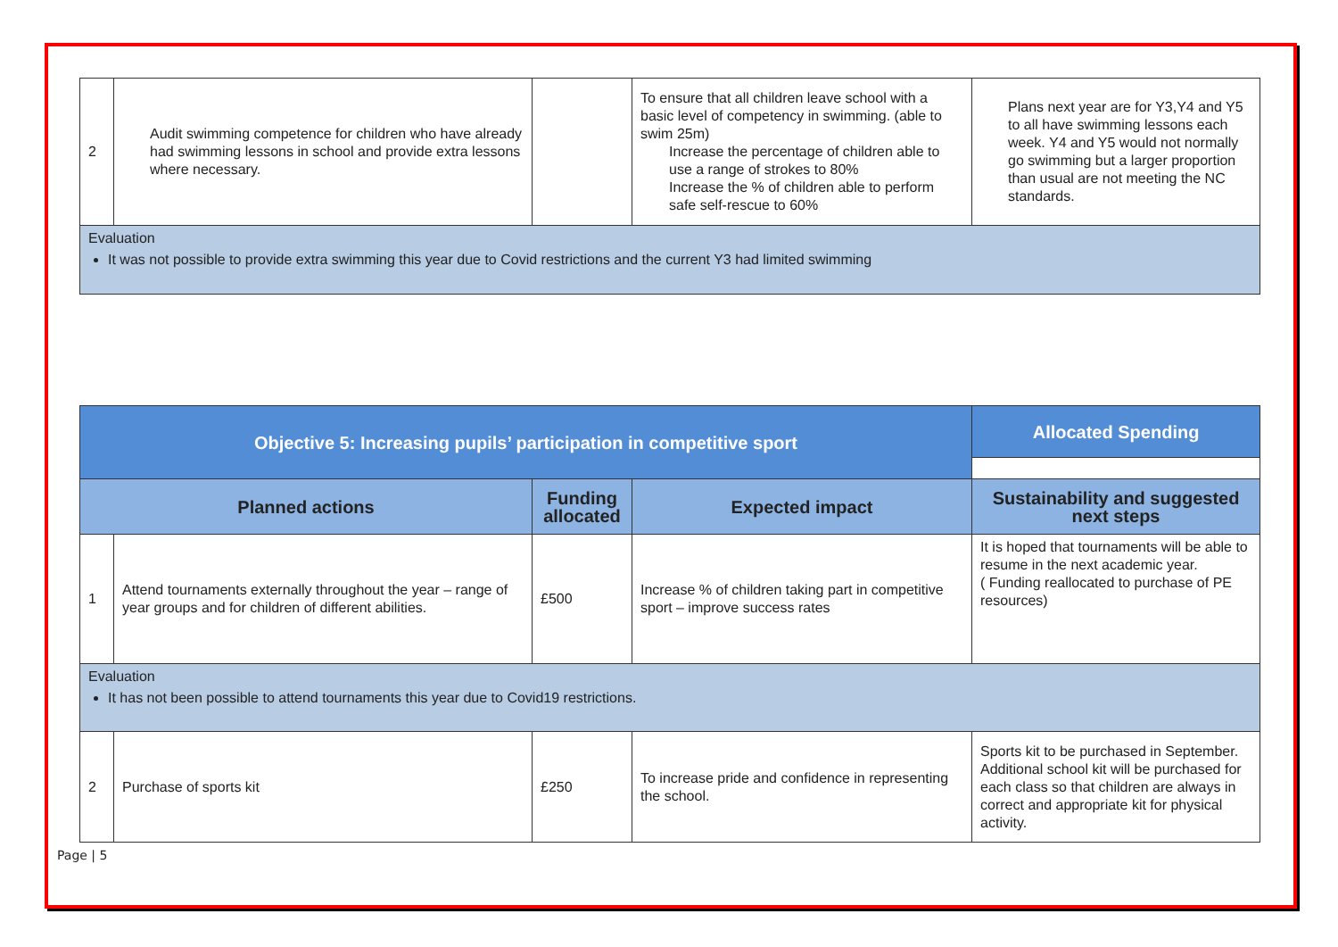| 2 | Audit swimming competence for children who have already had swimming lessons in school and provide extra lessons where necessary. | | To ensure that all children leave school with a basic level of competency in swimming. (able to swim 25m) Increase the percentage of children able to use a range of strokes to 80% Increase the % of children able to perform safe self-rescue to 60% | Plans next year are for Y3,Y4 and Y5 to all have swimming lessons each week. Y4 and Y5 would not normally go swimming but a larger proportion than usual are not meeting the NC standards. |
| Evaluation It was not possible to provide extra swimming this year due to Covid restrictions and the current Y3 had limited swimming | | | | |
| Objective 5: Increasing pupils’ participation in competitive sport | | | | Allocated Spending |
| --- | --- | --- | --- | --- |
| Planned actions | | Funding allocated | Expected impact | Sustainability and suggested next steps |
| 1 | Attend tournaments externally throughout the year – range of year groups and for children of different abilities. | £500 | Increase % of children taking part in competitive sport – improve success rates | It is hoped that tournaments will be able to resume in the next academic year. ( Funding reallocated to purchase of PE resources) |
| Evaluation It has not been possible to attend tournaments this year due to Covid19 restrictions. | | | | |
| 2 | Purchase of sports kit | £250 | To increase pride and confidence in representing the school. | Sports kit to be purchased in September. Additional school kit will be purchased for each class so that children are always in correct and appropriate kit for physical activity. |
Page | 5